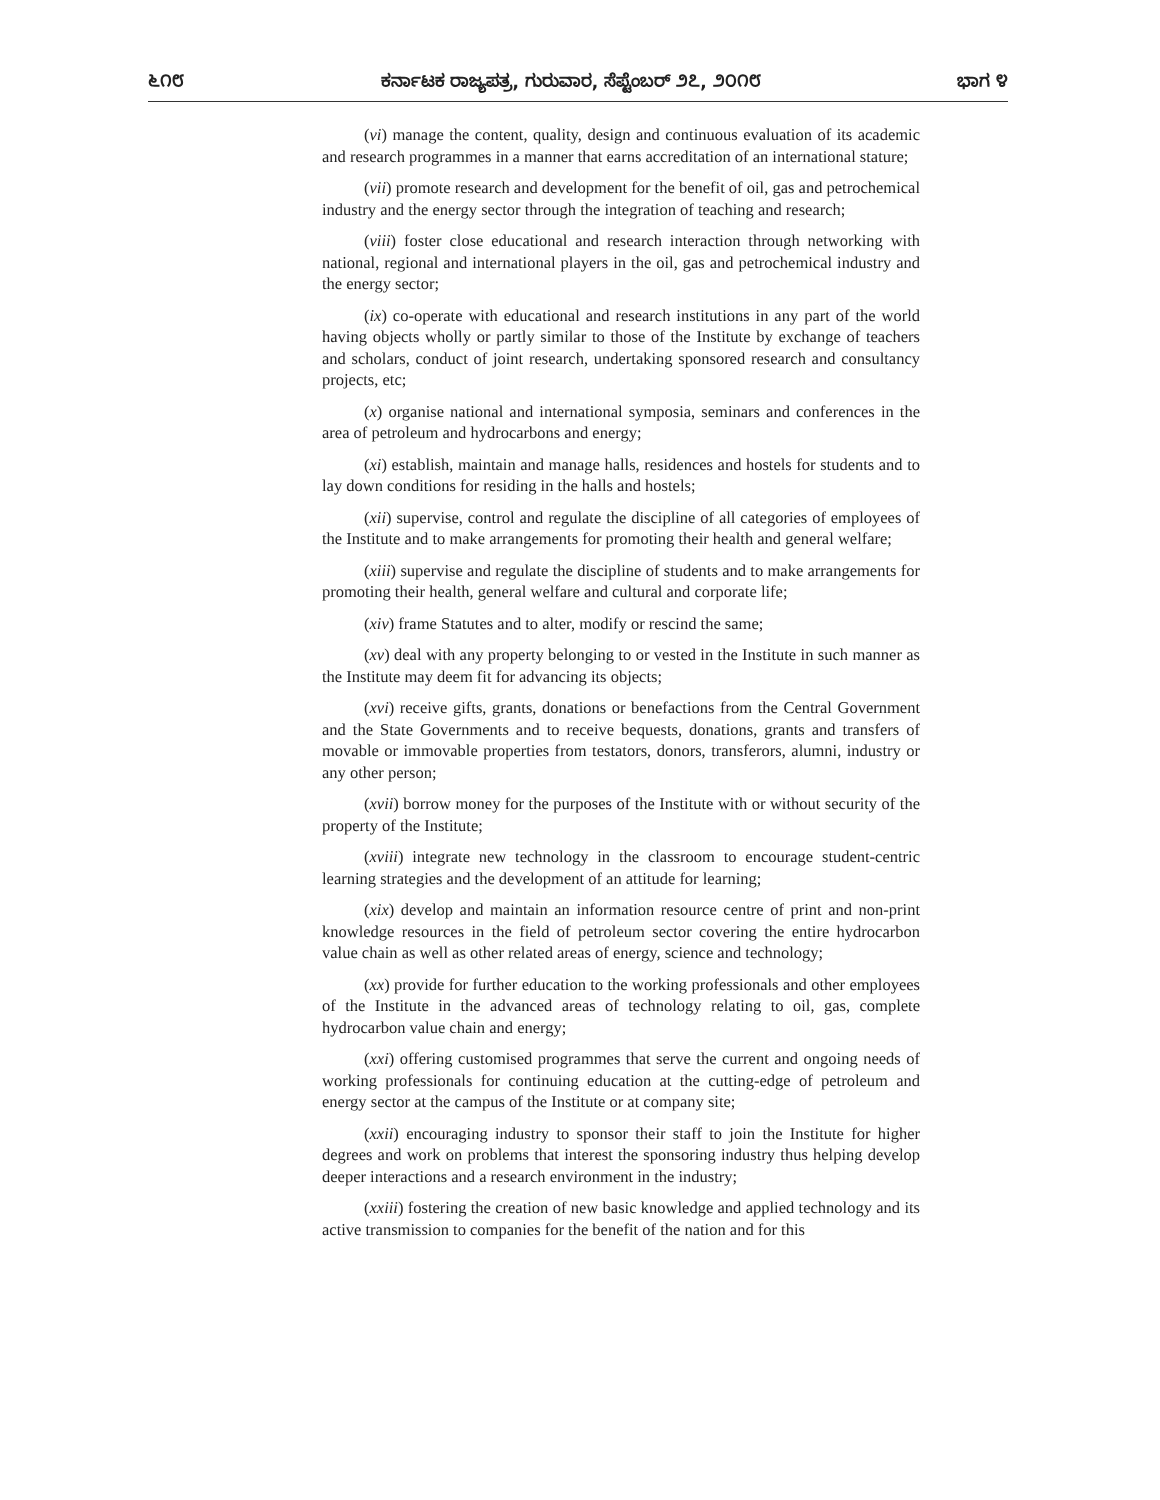೬೧೮ ಕರ್ನಾಟಕ ರಾಜ್ಯಪತ್ರ, ಗುರುವಾರ, ಸೆಪ್ಟೆಂಬರ್ ೨೭, ೨೦೧೮ ಭಾಗ ೪
(vi) manage the content, quality, design and continuous evaluation of its academic and research programmes in a manner that earns accreditation of an international stature;
(vii) promote research and development for the benefit of oil, gas and petrochemical industry and the energy sector through the integration of teaching and research;
(viii) foster close educational and research interaction through networking with national, regional and international players in the oil, gas and petrochemical industry and the energy sector;
(ix) co-operate with educational and research institutions in any part of the world having objects wholly or partly similar to those of the Institute by exchange of teachers and scholars, conduct of joint research, undertaking sponsored research and consultancy projects, etc;
(x) organise national and international symposia, seminars and conferences in the area of petroleum and hydrocarbons and energy;
(xi) establish, maintain and manage halls, residences and hostels for students and to lay down conditions for residing in the halls and hostels;
(xii) supervise, control and regulate the discipline of all categories of employees of the Institute and to make arrangements for promoting their health and general welfare;
(xiii) supervise and regulate the discipline of students and to make arrangements for promoting their health, general welfare and cultural and corporate life;
(xiv) frame Statutes and to alter, modify or rescind the same;
(xv) deal with any property belonging to or vested in the Institute in such manner as the Institute may deem fit for advancing its objects;
(xvi) receive gifts, grants, donations or benefactions from the Central Government and the State Governments and to receive bequests, donations, grants and transfers of movable or immovable properties from testators, donors, transferors, alumni, industry or any other person;
(xvii) borrow money for the purposes of the Institute with or without security of the property of the Institute;
(xviii) integrate new technology in the classroom to encourage student-centric learning strategies and the development of an attitude for learning;
(xix) develop and maintain an information resource centre of print and non-print knowledge resources in the field of petroleum sector covering the entire hydrocarbon value chain as well as other related areas of energy, science and technology;
(xx) provide for further education to the working professionals and other employees of the Institute in the advanced areas of technology relating to oil, gas, complete hydrocarbon value chain and energy;
(xxi) offering customised programmes that serve the current and ongoing needs of working professionals for continuing education at the cutting-edge of petroleum and energy sector at the campus of the Institute or at company site;
(xxii) encouraging industry to sponsor their staff to join the Institute for higher degrees and work on problems that interest the sponsoring industry thus helping develop deeper interactions and a research environment in the industry;
(xxiii) fostering the creation of new basic knowledge and applied technology and its active transmission to companies for the benefit of the nation and for this